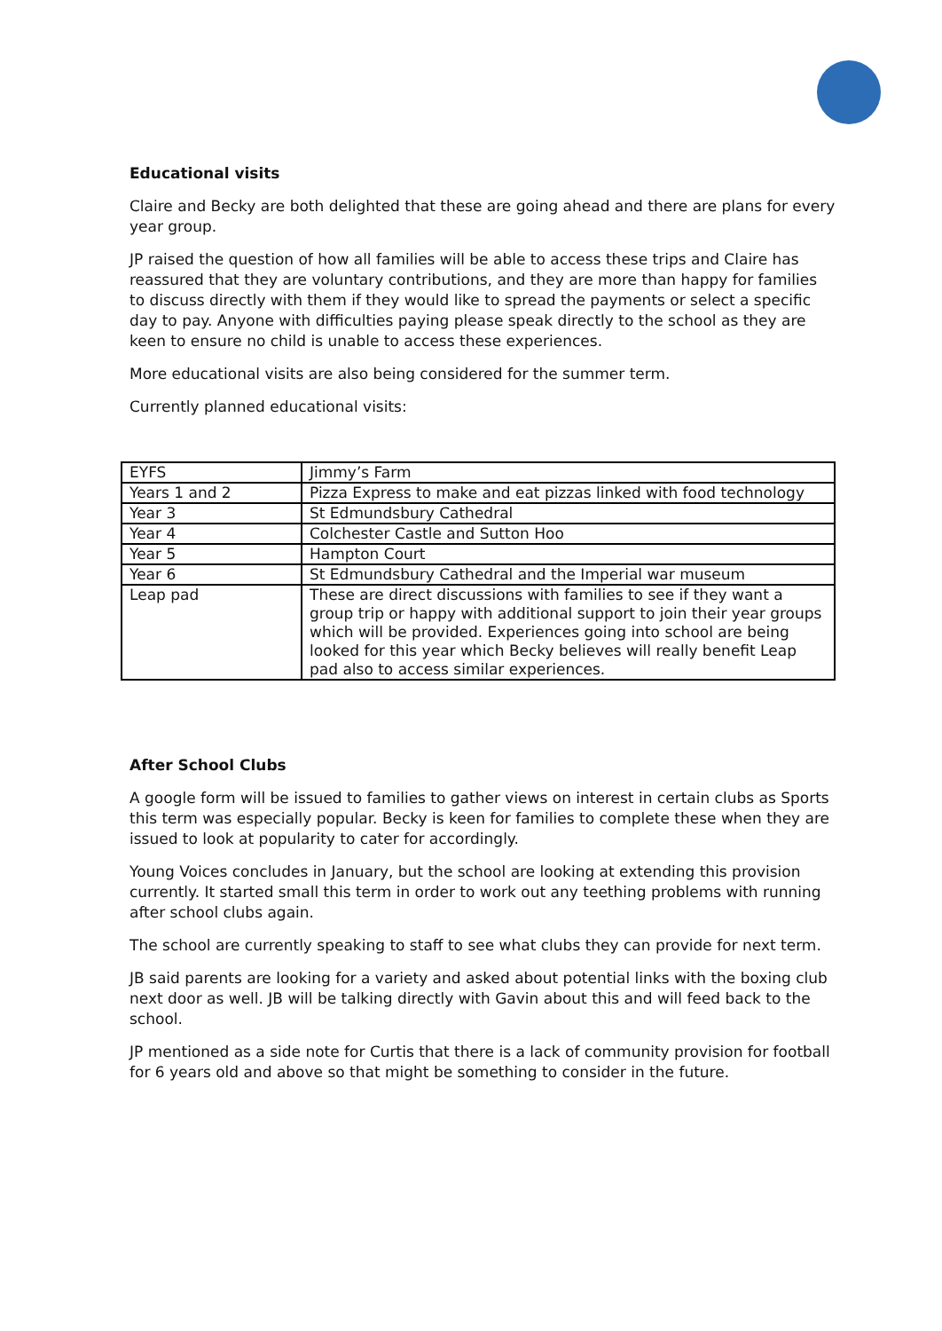Educational visits
Claire and Becky are both delighted that these are going ahead and there are plans for every year group.
JP raised the question of how all families will be able to access these trips and Claire has reassured that they are voluntary contributions, and they are more than happy for families to discuss directly with them if they would like to spread the payments or select a specific day to pay. Anyone with difficulties paying please speak directly to the school as they are keen to ensure no child is unable to access these experiences.
More educational visits are also being considered for the summer term.
Currently planned educational visits:
| EYFS | Jimmy’s Farm |
| Years 1 and 2 | Pizza Express to make and eat pizzas linked with food technology |
| Year 3 | St Edmundsbury Cathedral |
| Year 4 | Colchester Castle and Sutton Hoo |
| Year 5 | Hampton Court |
| Year 6 | St Edmundsbury Cathedral and the Imperial war museum |
| Leap pad | These are direct discussions with families to see if they want a group trip or happy with additional support to join their year groups which will be provided. Experiences going into school are being looked for this year which Becky believes will really benefit Leap pad also to access similar experiences. |
After School Clubs
A google form will be issued to families to gather views on interest in certain clubs as Sports this term was especially popular. Becky is keen for families to complete these when they are issued to look at popularity to cater for accordingly.
Young Voices concludes in January, but the school are looking at extending this provision currently. It started small this term in order to work out any teething problems with running after school clubs again.
The school are currently speaking to staff to see what clubs they can provide for next term.
JB said parents are looking for a variety and asked about potential links with the boxing club next door as well. JB will be talking directly with Gavin about this and will feed back to the school.
JP mentioned as a side note for Curtis that there is a lack of community provision for football for 6 years old and above so that might be something to consider in the future.